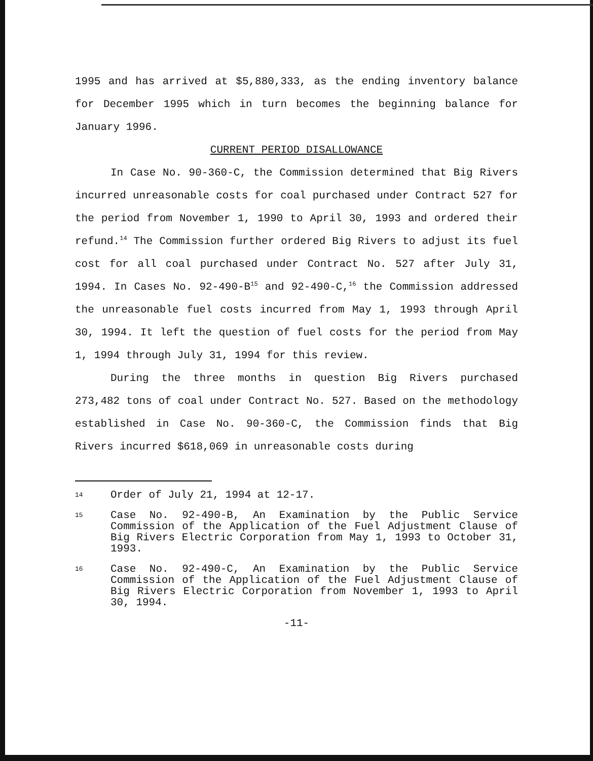1995 and has arrived at $5,880,333, as the ending inventory balance for December 1995 which in turn becomes the beginning balance for January 1996.
CURRENT PERIOD DISALLOWANCE
In Case No. 90-360-C, the Commission determined that Big Rivers incurred unreasonable costs for coal purchased under Contract 527 for the period from November 1, 1990 to April 30, 1993 and ordered their refund.<sup>14</sup> The Commission further ordered Big Rivers to adjust its fuel cost for all coal purchased under Contract No. 527 after July 31, 1994. In Cases No. 92-490-B<sup>15</sup> and 92-490-C,<sup>16</sup> the Commission addressed the unreasonable fuel costs incurred from May 1, 1993 through April 30, 1994. It left the question of fuel costs for the period from May 1, 1994 through July 31, 1994 for this review.
During the three months in question Big Rivers purchased 273,482 tons of coal under Contract No. 527. Based on the methodology established in Case No. 90-360-C, the Commission finds that Big Rivers incurred $618,069 in unreasonable costs during
14
Order of July 21, 1994 at 12-17.
15
Case No. 92-490-B, An Examination by the Public Service Commission of the Application of the Fuel Adjustment Clause of Big Rivers Electric Corporation from May 1, 1993 to October 31, 1993.
16
Case No. 92-490-C, An Examination by the Public Service Commission of the Application of the Fuel Adjustment Clause of Big Rivers Electric Corporation from November 1, 1993 to April 30, 1994.
-11-